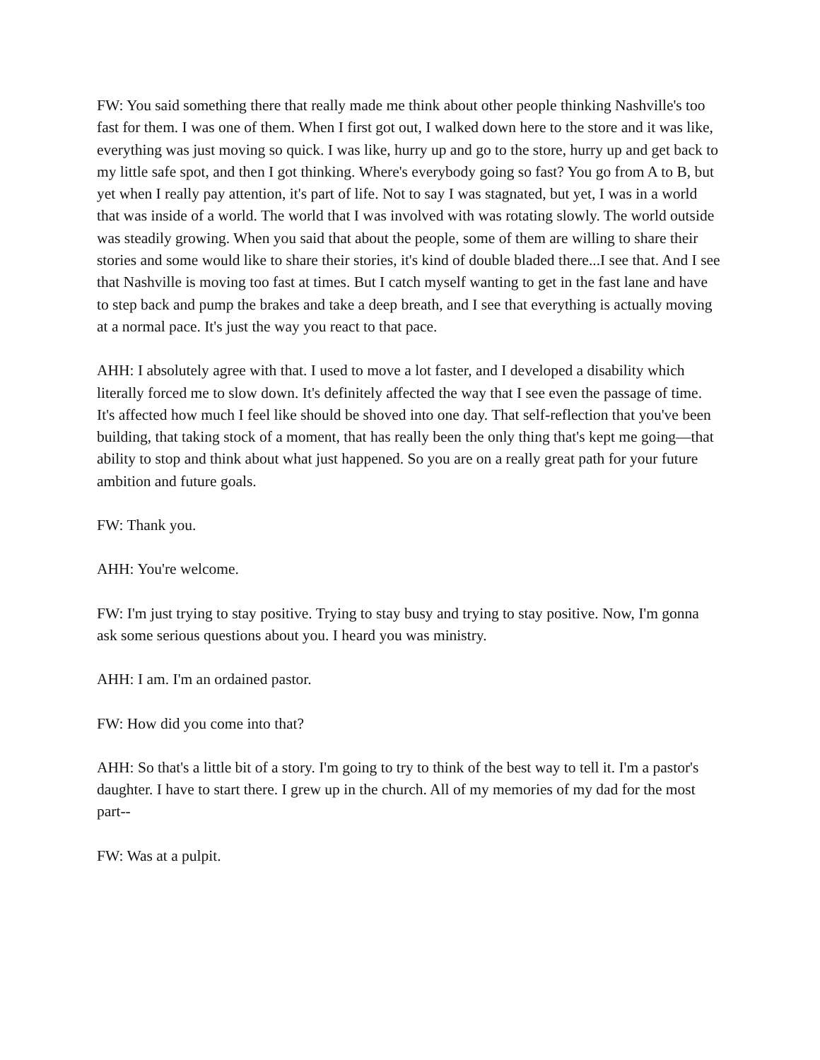FW: You said something there that really made me think about other people thinking Nashville's too fast for them. I was one of them. When I first got out, I walked down here to the store and it was like, everything was just moving so quick. I was like, hurry up and go to the store, hurry up and get back to my little safe spot, and then I got thinking. Where's everybody going so fast? You go from A to B, but yet when I really pay attention, it's part of life. Not to say I was stagnated, but yet, I was in a world that was inside of a world. The world that I was involved with was rotating slowly. The world outside was steadily growing. When you said that about the people, some of them are willing to share their stories and some would like to share their stories, it's kind of double bladed there...I see that. And I see that Nashville is moving too fast at times. But I catch myself wanting to get in the fast lane and have to step back and pump the brakes and take a deep breath, and I see that everything is actually moving at a normal pace. It's just the way you react to that pace.
AHH: I absolutely agree with that. I used to move a lot faster, and I developed a disability which literally forced me to slow down. It's definitely affected the way that I see even the passage of time. It's affected how much I feel like should be shoved into one day. That self-reflection that you've been building, that taking stock of a moment, that has really been the only thing that's kept me going—that ability to stop and think about what just happened. So you are on a really great path for your future ambition and future goals.
FW: Thank you.
AHH: You're welcome.
FW: I'm just trying to stay positive. Trying to stay busy and trying to stay positive. Now, I'm gonna ask some serious questions about you. I heard you was ministry.
AHH: I am. I'm an ordained pastor.
FW: How did you come into that?
AHH: So that's a little bit of a story. I'm going to try to think of the best way to tell it. I'm a pastor's daughter. I have to start there. I grew up in the church. All of my memories of my dad for the most part--
FW: Was at a pulpit.